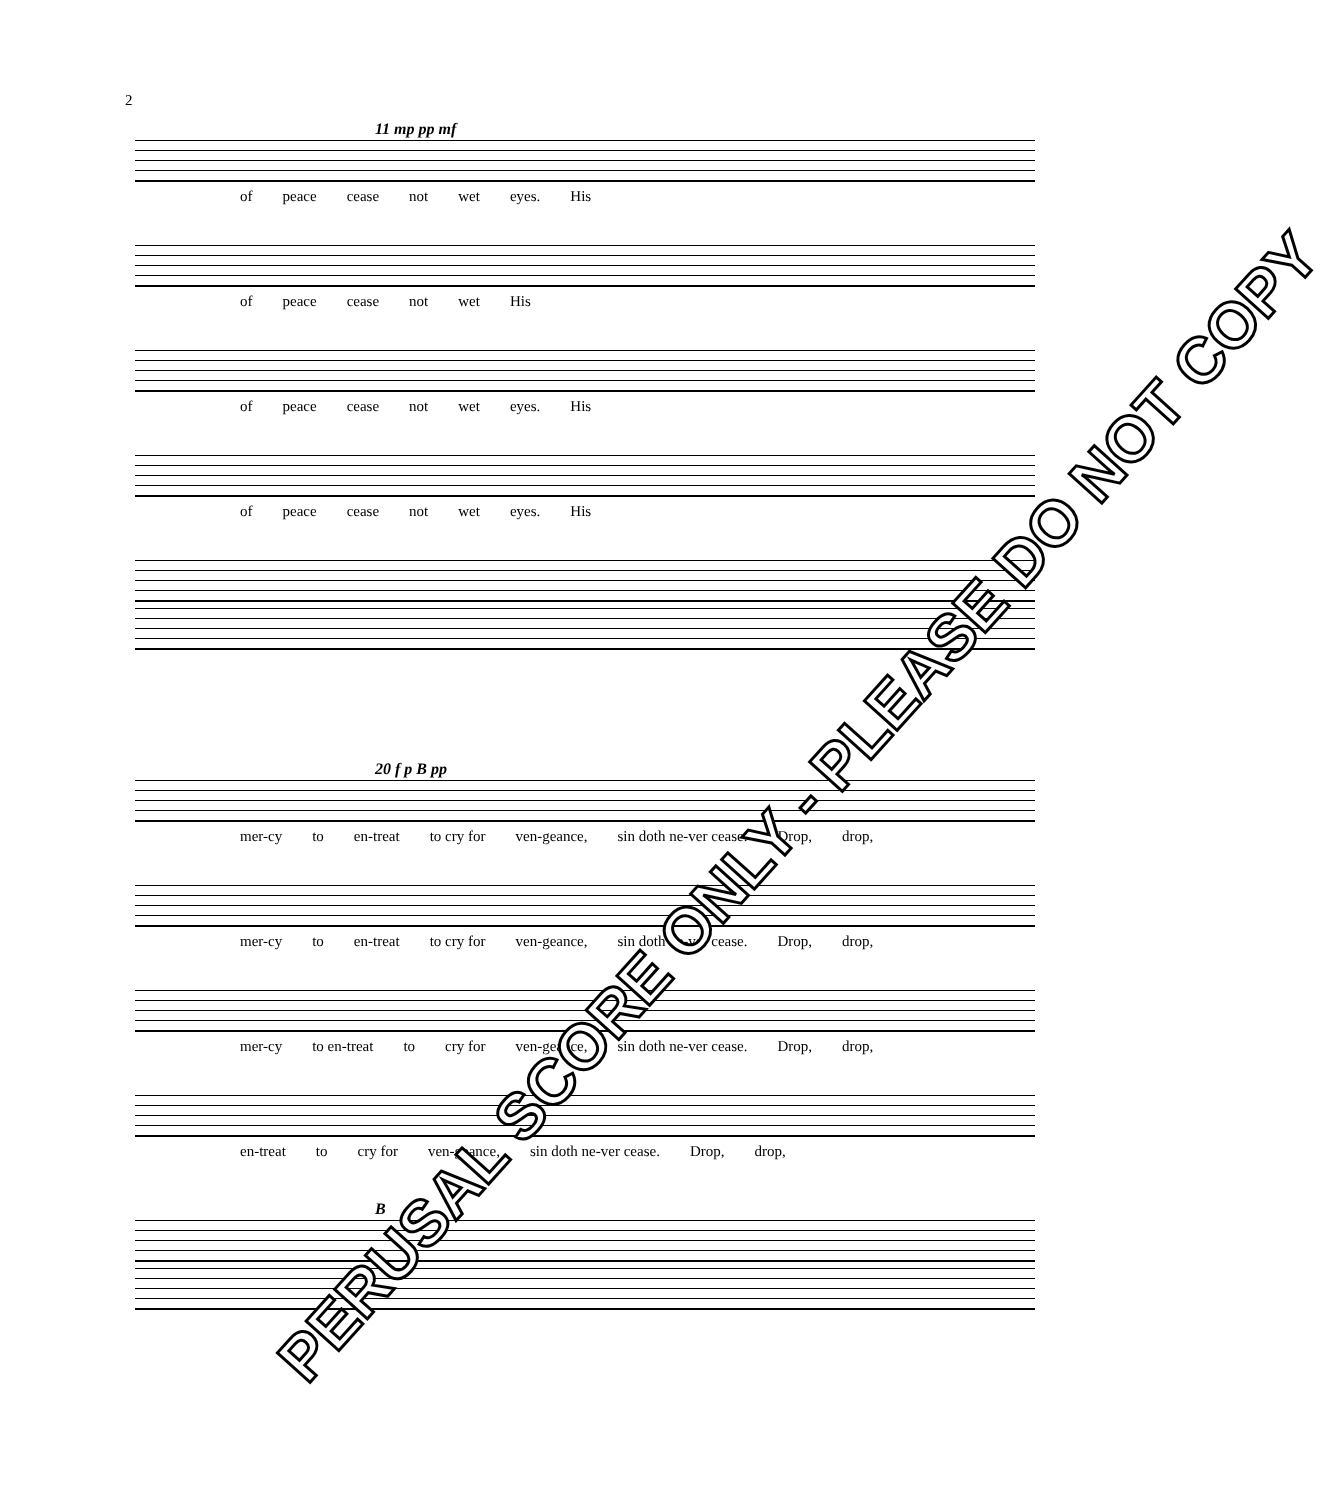2
11 mp pp mf
of peace cease not wet eyes. His
of peace cease not wet His
of peace cease not wet eyes. His
of peace cease not wet eyes. His
20 f p B pp
mer-cy to en-treat to cry for ven-geance, sin doth ne-ver cease. Drop, drop,
mer-cy to en-treat to cry for ven-geance, sin doth ne-ver cease. Drop, drop,
mer-cy to en-treat to cry for ven-geance, sin doth ne-ver cease. Drop, drop,
en-treat to cry for ven-geance, sin doth ne-ver cease. Drop, drop,
B
PERUSAL SCORE ONLY - PLEASE DO NOT COPY